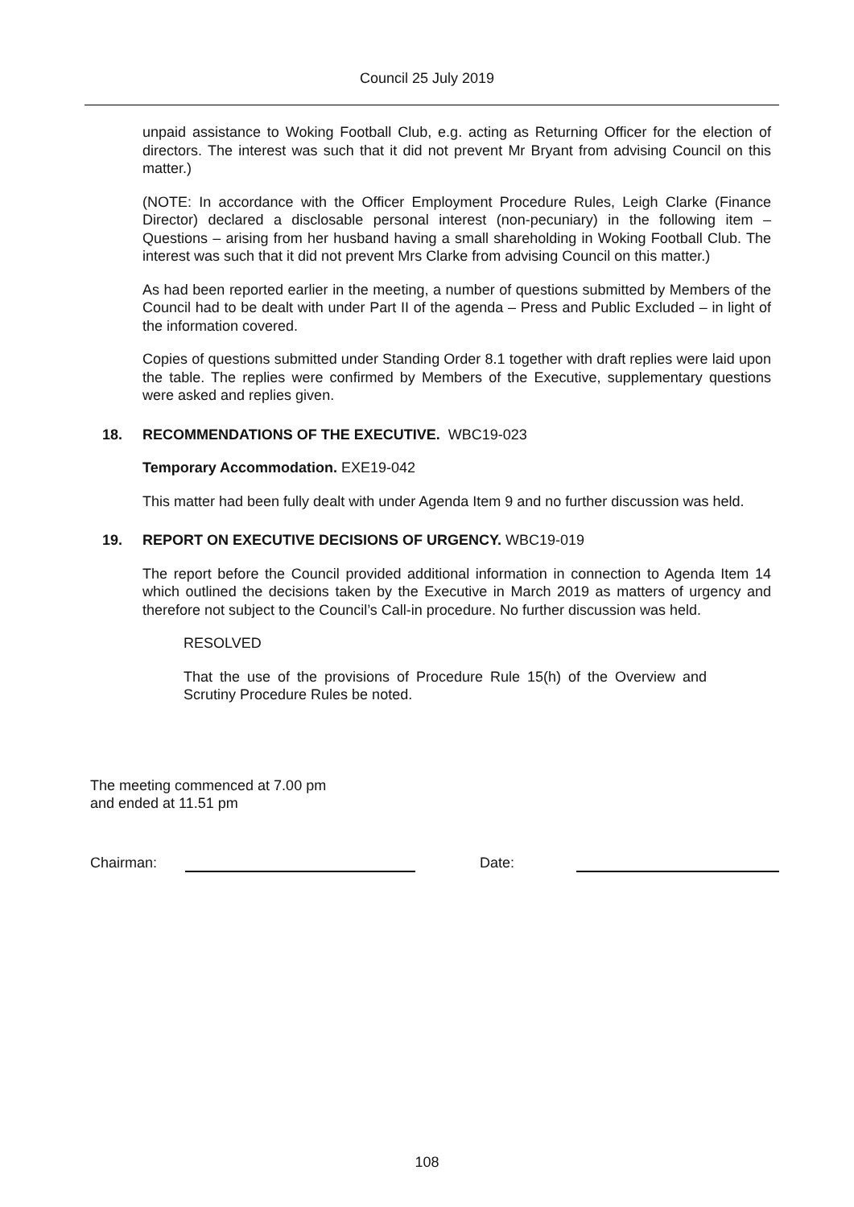Council 25 July 2019
unpaid assistance to Woking Football Club, e.g. acting as Returning Officer for the election of directors. The interest was such that it did not prevent Mr Bryant from advising Council on this matter.)
(NOTE: In accordance with the Officer Employment Procedure Rules, Leigh Clarke (Finance Director) declared a disclosable personal interest (non-pecuniary) in the following item – Questions – arising from her husband having a small shareholding in Woking Football Club. The interest was such that it did not prevent Mrs Clarke from advising Council on this matter.)
As had been reported earlier in the meeting, a number of questions submitted by Members of the Council had to be dealt with under Part II of the agenda – Press and Public Excluded – in light of the information covered.
Copies of questions submitted under Standing Order 8.1 together with draft replies were laid upon the table. The replies were confirmed by Members of the Executive, supplementary questions were asked and replies given.
18. RECOMMENDATIONS OF THE EXECUTIVE. WBC19-023
Temporary Accommodation. EXE19-042
This matter had been fully dealt with under Agenda Item 9 and no further discussion was held.
19. REPORT ON EXECUTIVE DECISIONS OF URGENCY. WBC19-019
The report before the Council provided additional information in connection to Agenda Item 14 which outlined the decisions taken by the Executive in March 2019 as matters of urgency and therefore not subject to the Council’s Call-in procedure. No further discussion was held.
RESOLVED
That the use of the provisions of Procedure Rule 15(h) of the Overview and Scrutiny Procedure Rules be noted.
The meeting commenced at 7.00 pm
and ended at 11.51 pm
Chairman: Date:
108